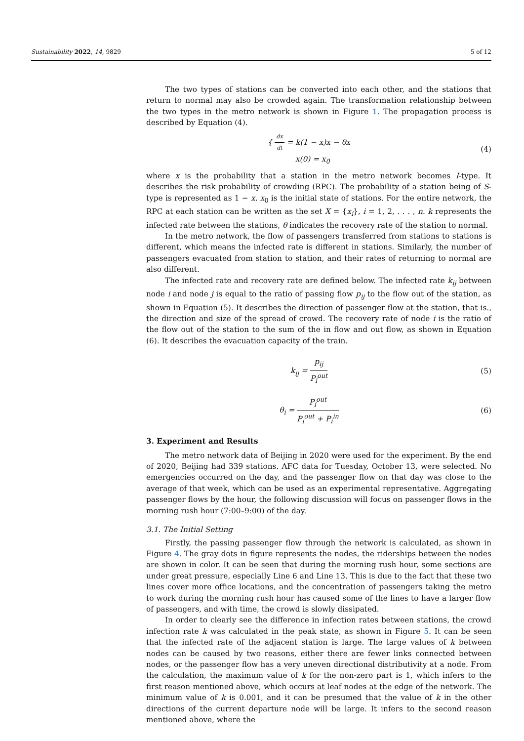Sustainability 2022, 14, 9829 5 of 12
The two types of stations can be converted into each other, and the stations that return to normal may also be crowded again. The transformation relationship between the two types in the metro network is shown in Figure 1. The propagation process is described by Equation (4).
{ dx dt = k(1 − x)x − θx
x(0) = x<sub>0</sub>
(4)
where x is the probability that a station in the metro network becomes I-type. It describes the risk probability of crowding (RPC). The probability of a station being of S-type is represented as 1 − x. x<sub>0</sub> is the initial state of stations. For the entire network, the RPC at each station can be written as the set X = {x<sub>i</sub>}, i = 1, 2, . . . , n. k represents the infected rate between the stations, θ indicates the recovery rate of the station to normal.
In the metro network, the flow of passengers transferred from stations to stations is different, which means the infected rate is different in stations. Similarly, the number of passengers evacuated from station to station, and their rates of returning to normal are also different.
The infected rate and recovery rate are defined below. The infected rate k<sub>ij</sub> between node i and node j is equal to the ratio of passing flow p<sub>ij</sub> to the flow out of the station, as shown in Equation (5). It describes the direction of passenger flow at the station, that is., the direction and size of the spread of crowd. The recovery rate of node i is the ratio of the flow out of the station to the sum of the in flow and out flow, as shown in Equation (6). It describes the evacuation capacity of the train.
k<sub>ij</sub> = p<sub>ij</sub> P<sub>i</sub><sup>out</sup> (5)
θ<sub>i</sub> = P<sub>i</sub><sup>out</sup> P<sub>i</sub><sup>out</sup> + P<sub>i</sub><sup>in</sup> (6)
3. Experiment and Results
The metro network data of Beijing in 2020 were used for the experiment. By the end of 2020, Beijing had 339 stations. AFC data for Tuesday, October 13, were selected. No emergencies occurred on the day, and the passenger flow on that day was close to the average of that week, which can be used as an experimental representative. Aggregating passenger flows by the hour, the following discussion will focus on passenger flows in the morning rush hour (7:00–9:00) of the day.
3.1. The Initial Setting
Firstly, the passing passenger flow through the network is calculated, as shown in Figure 4. The gray dots in figure represents the nodes, the riderships between the nodes are shown in color. It can be seen that during the morning rush hour, some sections are under great pressure, especially Line 6 and Line 13. This is due to the fact that these two lines cover more office locations, and the concentration of passengers taking the metro to work during the morning rush hour has caused some of the lines to have a larger flow of passengers, and with time, the crowd is slowly dissipated.
In order to clearly see the difference in infection rates between stations, the crowd infection rate k was calculated in the peak state, as shown in Figure 5. It can be seen that the infected rate of the adjacent station is large. The large values of k between nodes can be caused by two reasons, either there are fewer links connected between nodes, or the passenger flow has a very uneven directional distributivity at a node. From the calculation, the maximum value of k for the non-zero part is 1, which infers to the first reason mentioned above, which occurs at leaf nodes at the edge of the network. The minimum value of k is 0.001, and it can be presumed that the value of k in the other directions of the current departure node will be large. It infers to the second reason mentioned above, where the